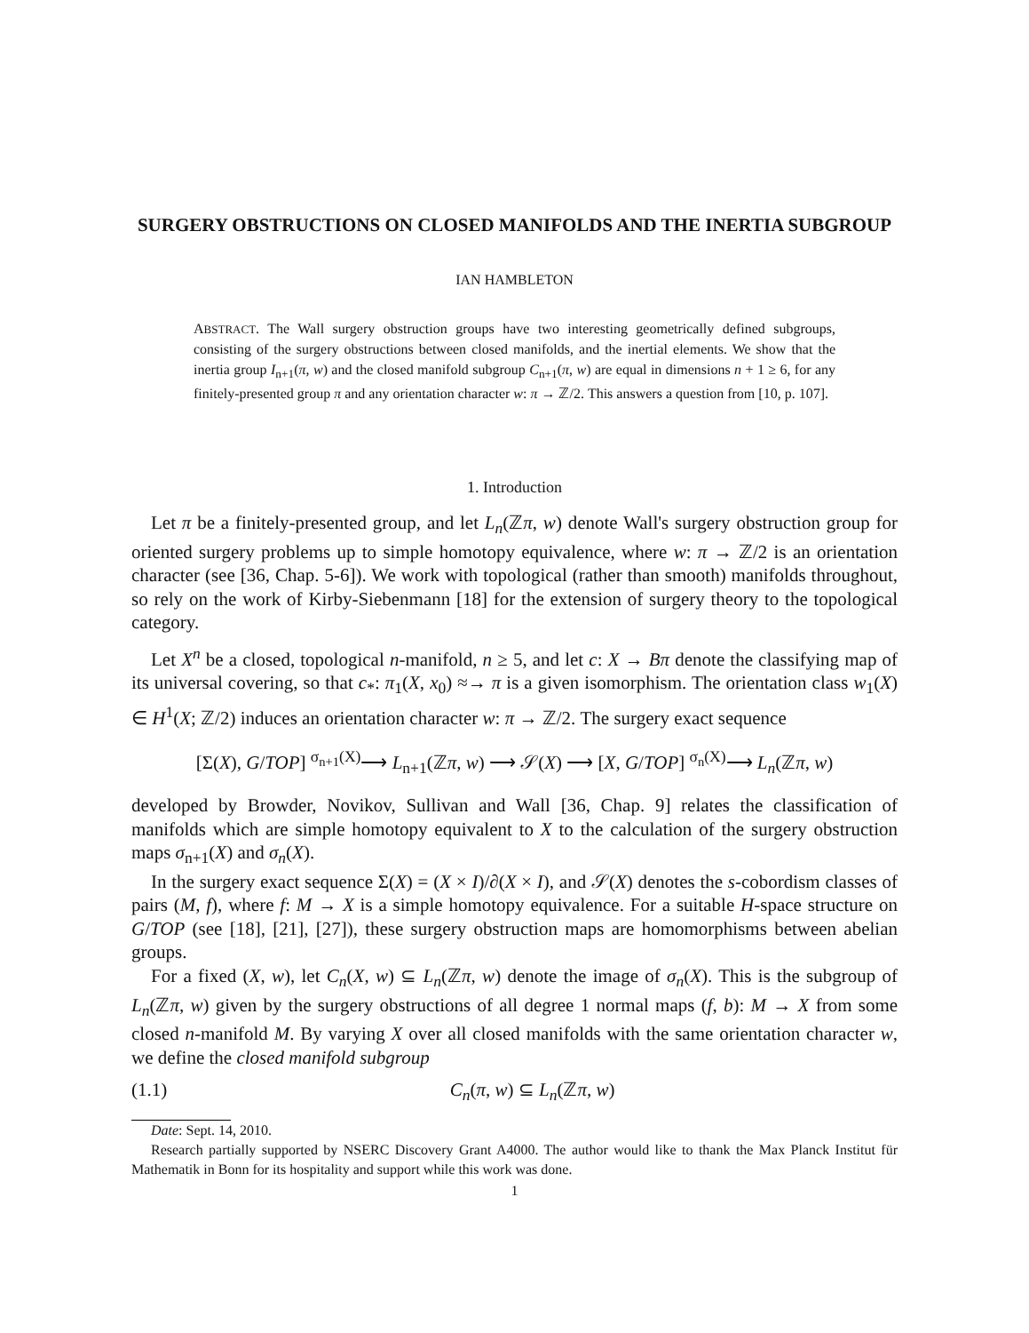SURGERY OBSTRUCTIONS ON CLOSED MANIFOLDS AND THE INERTIA SUBGROUP
IAN HAMBLETON
ABSTRACT. The Wall surgery obstruction groups have two interesting geometrically defined subgroups, consisting of the surgery obstructions between closed manifolds, and the inertial elements. We show that the inertia group I<sub>n+1</sub>(π, w) and the closed manifold subgroup C<sub>n+1</sub>(π, w) are equal in dimensions n + 1 ≥ 6, for any finitely-presented group π and any orientation character w: π → ℤ/2. This answers a question from [10, p. 107].
1. Introduction
Let π be a finitely-presented group, and let L<sub>n</sub>(ℤπ, w) denote Wall's surgery obstruction group for oriented surgery problems up to simple homotopy equivalence, where w: π → ℤ/2 is an orientation character (see [36, Chap. 5-6]). We work with topological (rather than smooth) manifolds throughout, so rely on the work of Kirby-Siebenmann [18] for the extension of surgery theory to the topological category.
Let X<sup>n</sup> be a closed, topological n-manifold, n ≥ 5, and let c: X → Bπ denote the classifying map of its universal covering, so that c<sub>*</sub>: π<sub>1</sub>(X, x<sub>0</sub>) ≈→ π is a given isomorphism. The orientation class w<sub>1</sub>(X) ∈ H<sup>1</sup>(X; ℤ/2) induces an orientation character w: π → ℤ/2. The surgery exact sequence
[Σ(X), G/TOP] <sup>σ<sub>n+1</sub>(X)</sup>⟶ L<sub>n+1</sub>(ℤπ, w) ⟶ 𝒮(X) ⟶ [X, G/TOP] <sup>σ<sub>n</sub>(X)</sup>⟶ L<sub>n</sub>(ℤπ, w)
developed by Browder, Novikov, Sullivan and Wall [36, Chap. 9] relates the classification of manifolds which are simple homotopy equivalent to X to the calculation of the surgery obstruction maps σ<sub>n+1</sub>(X) and σ<sub>n</sub>(X).
In the surgery exact sequence Σ(X) = (X × I)/∂(X × I), and 𝒮(X) denotes the s-cobordism classes of pairs (M, f), where f: M → X is a simple homotopy equivalence. For a suitable H-space structure on G/TOP (see [18], [21], [27]), these surgery obstruction maps are homomorphisms between abelian groups.
For a fixed (X, w), let C<sub>n</sub>(X, w) ⊆ L<sub>n</sub>(ℤπ, w) denote the image of σ<sub>n</sub>(X). This is the subgroup of L<sub>n</sub>(ℤπ, w) given by the surgery obstructions of all degree 1 normal maps (f, b): M → X from some closed n-manifold M. By varying X over all closed manifolds with the same orientation character w, we define the closed manifold subgroup
(1.1) C<sub>n</sub>(π, w) ⊆ L<sub>n</sub>(ℤπ, w)
Date: Sept. 14, 2010.
Research partially supported by NSERC Discovery Grant A4000. The author would like to thank the Max Planck Institut für Mathematik in Bonn for its hospitality and support while this work was done.
1